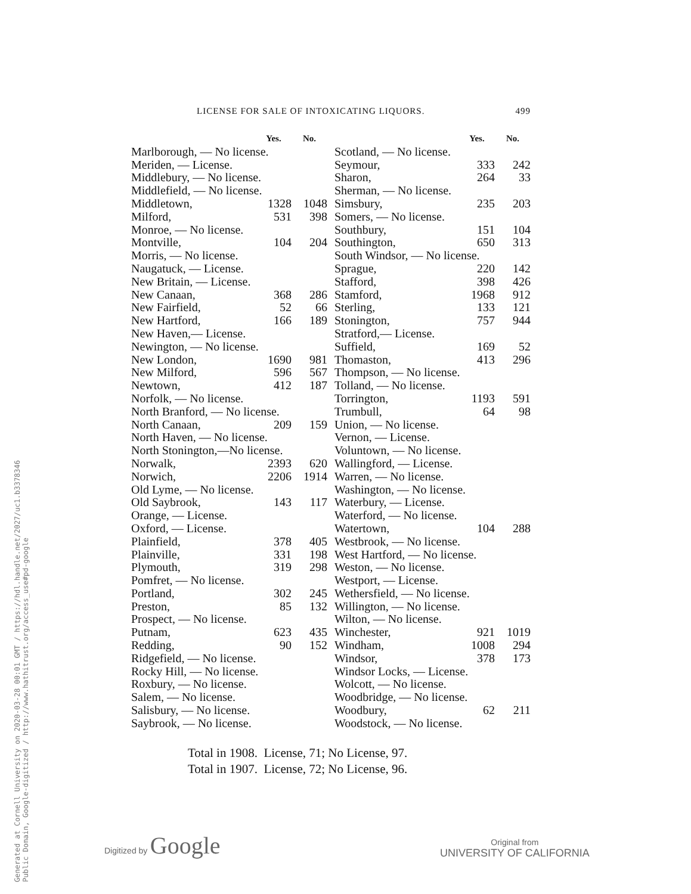Generated at Cornell University on 2020-03-28 00:01 GMT / https://hdl.handle.net/2027/uc1.b3378346
Public Domain, Google-digitized / http://www.hathitrust.org/access_use#pd-google
LICENSE FOR SALE OF INTOXICATING LIQUORS. 499
| | Yes. | No. |
| --- | --- | --- |
| Marlborough, — No license. | | |
| Meriden, — License. | | |
| Middlebury, — No license. | | |
| Middlefield, — No license. | | |
| Middletown, | 1328 | 1048 |
| Milford, | 531 | 398 |
| Monroe, — No license. | | |
| Montville, | 104 | 204 |
| Morris, — No license. | | |
| Naugatuck, — License. | | |
| New Britain, — License. | | |
| New Canaan, | 368 | 286 |
| New Fairfield, | 52 | 66 |
| New Hartford, | 166 | 189 |
| New Haven,— License. | | |
| Newington, — No license. | | |
| New London, | 1690 | 981 |
| New Milford, | 596 | 567 |
| Newtown, | 412 | 187 |
| Norfolk, — No license. | | |
| North Branford, — No license. | | |
| North Canaan, | 209 | 159 |
| North Haven, — No license. | | |
| North Stonington,—No license. | | |
| Norwalk, | 2393 | 620 |
| Norwich, | 2206 | 1914 |
| Old Lyme, — No license. | | |
| Old Saybrook, | 143 | 117 |
| Orange, — License. | | |
| Oxford, — License. | | |
| Plainfield, | 378 | 405 |
| Plainville, | 331 | 198 |
| Plymouth, | 319 | 298 |
| Pomfret, — No license. | | |
| Portland, | 302 | 245 |
| Preston, | 85 | 132 |
| Prospect, — No license. | | |
| Putnam, | 623 | 435 |
| Redding, | 90 | 152 |
| Ridgefield, — No license. | | |
| Rocky Hill, — No license. | | |
| Roxbury, — No license. | | |
| Salem, — No license. | | |
| Salisbury, — No license. | | |
| Saybrook, — No license. | | |
| | Yes. | No. |
| --- | --- | --- |
| Scotland, — No license. | | |
| Seymour, | 333 | 242 |
| Sharon, | 264 | 33 |
| Sherman, — No license. | | |
| Simsbury, | 235 | 203 |
| Somers, — No license. | | |
| Southbury, | 151 | 104 |
| Southington, | 650 | 313 |
| South Windsor, — No license. | | |
| Sprague, | 220 | 142 |
| Stafford, | 398 | 426 |
| Stamford, | 1968 | 912 |
| Sterling, | 133 | 121 |
| Stonington, | 757 | 944 |
| Stratford,— License. | | |
| Suffield, | 169 | 52 |
| Thomaston, | 413 | 296 |
| Thompson, — No license. | | |
| Tolland, — No license. | | |
| Torrington, | 1193 | 591 |
| Trumbull, | 64 | 98 |
| Union, — No license. | | |
| Vernon, — License. | | |
| Voluntown, — No license. | | |
| Wallingford, — License. | | |
| Warren, — No license. | | |
| Washington, — No license. | | |
| Waterbury, — License. | | |
| Waterford, — No license. | | |
| Watertown, | 104 | 288 |
| Westbrook, — No license. | | |
| West Hartford, — No license. | | |
| Weston, — No license. | | |
| Westport, — License. | | |
| Wethersfield, — No license. | | |
| Willington, — No license. | | |
| Wilton, — No license. | | |
| Winchester, | 921 | 1019 |
| Windham, | 1008 | 294 |
| Windsor, | 378 | 173 |
| Windsor Locks, — License. | | |
| Wolcott, — No license. | | |
| Woodbridge, — No license. | | |
| Woodbury, | 62 | 211 |
| Woodstock, — No license. | | |
Total in 1908. License, 71; No License, 97.
Total in 1907. License, 72; No License, 96.
Digitized by Google
Original from
UNIVERSITY OF CALIFORNIA